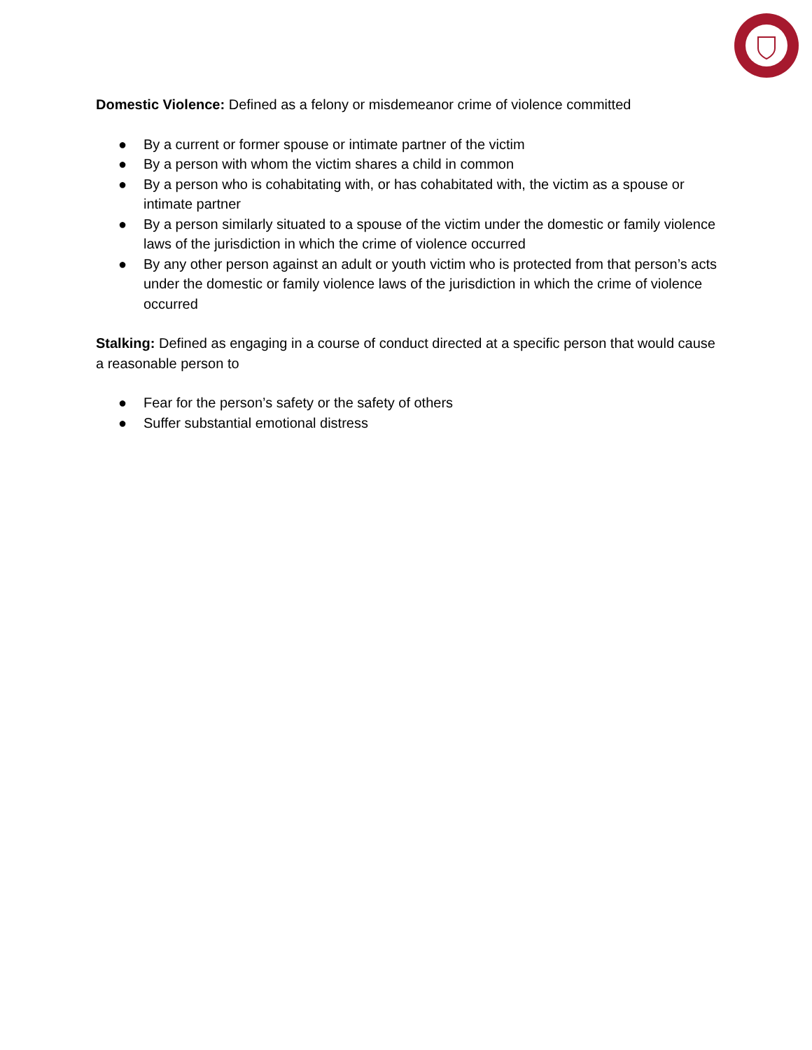Domestic Violence: Defined as a felony or misdemeanor crime of violence committed
● By a current or former spouse or intimate partner of the victim
● By a person with whom the victim shares a child in common
● By a person who is cohabitating with, or has cohabitated with, the victim as a spouse or intimate partner
● By a person similarly situated to a spouse of the victim under the domestic or family violence laws of the jurisdiction in which the crime of violence occurred
● By any other person against an adult or youth victim who is protected from that person’s acts under the domestic or family violence laws of the jurisdiction in which the crime of violence occurred
Stalking: Defined as engaging in a course of conduct directed at a specific person that would cause a reasonable person to
● Fear for the person’s safety or the safety of others
● Suffer substantial emotional distress